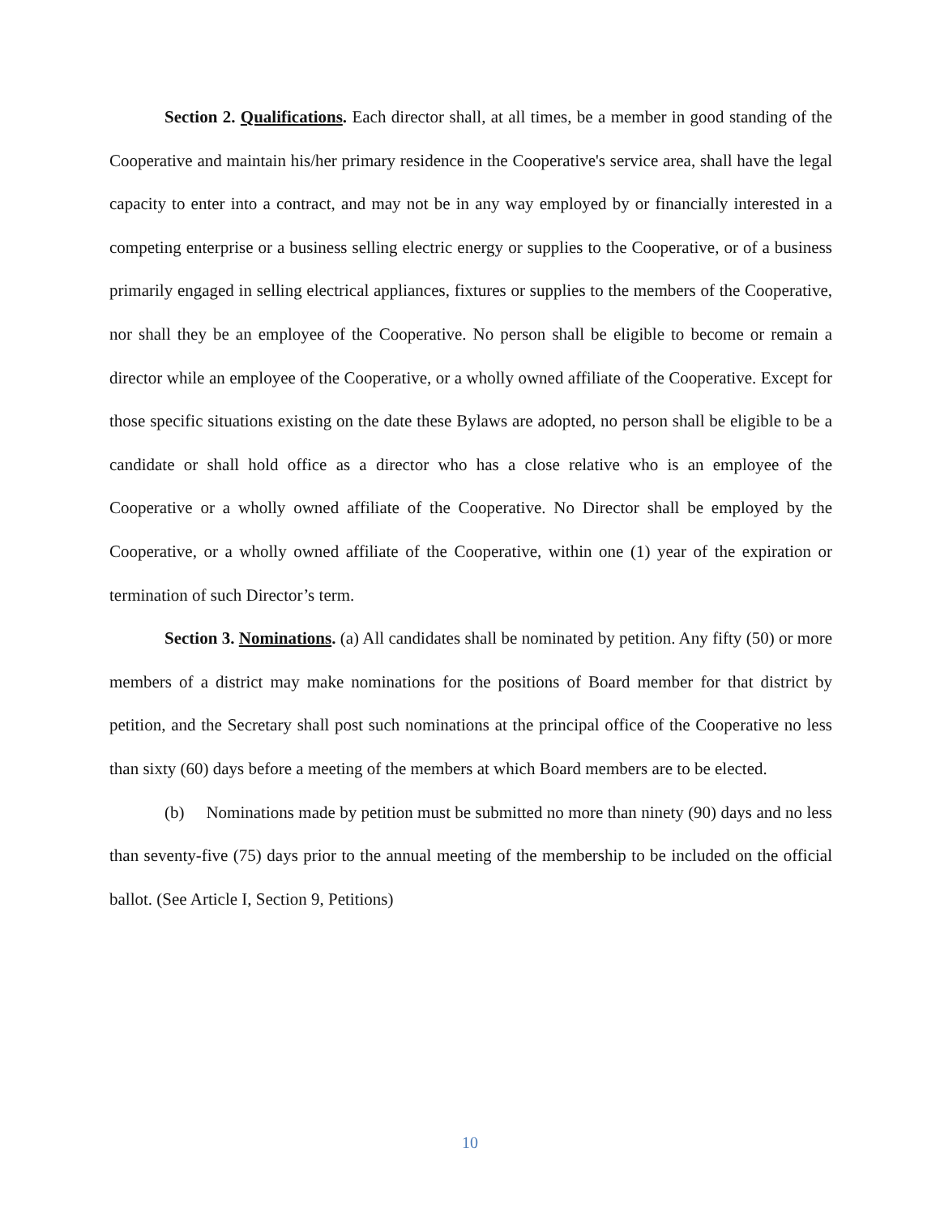Section 2. Qualifications. Each director shall, at all times, be a member in good standing of the Cooperative and maintain his/her primary residence in the Cooperative's service area, shall have the legal capacity to enter into a contract, and may not be in any way employed by or financially interested in a competing enterprise or a business selling electric energy or supplies to the Cooperative, or of a business primarily engaged in selling electrical appliances, fixtures or supplies to the members of the Cooperative, nor shall they be an employee of the Cooperative. No person shall be eligible to become or remain a director while an employee of the Cooperative, or a wholly owned affiliate of the Cooperative. Except for those specific situations existing on the date these Bylaws are adopted, no person shall be eligible to be a candidate or shall hold office as a director who has a close relative who is an employee of the Cooperative or a wholly owned affiliate of the Cooperative. No Director shall be employed by the Cooperative, or a wholly owned affiliate of the Cooperative, within one (1) year of the expiration or termination of such Director’s term.
Section 3. Nominations. (a) All candidates shall be nominated by petition. Any fifty (50) or more members of a district may make nominations for the positions of Board member for that district by petition, and the Secretary shall post such nominations at the principal office of the Cooperative no less than sixty (60) days before a meeting of the members at which Board members are to be elected.
(b) Nominations made by petition must be submitted no more than ninety (90) days and no less than seventy-five (75) days prior to the annual meeting of the membership to be included on the official ballot. (See Article I, Section 9, Petitions)
10